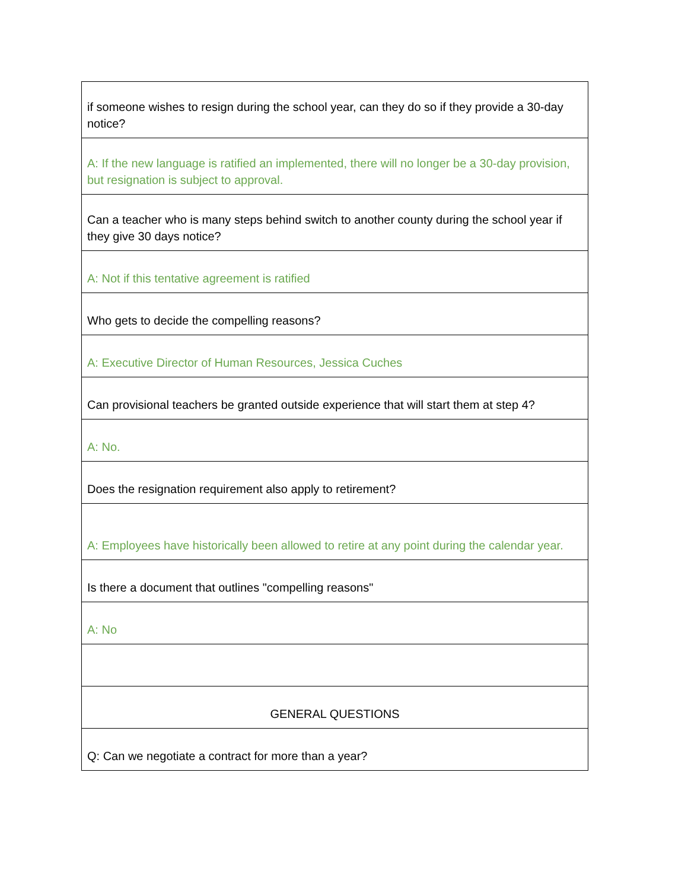| if someone wishes to resign during the school year, can they do so if they provide a 30-day notice? |
| A: If the new language is ratified an implemented, there will no longer be a 30-day provision, but resignation is subject to approval. |
| Can a teacher who is many steps behind switch to another county during the school year if they give 30 days notice? |
| A: Not if this tentative agreement is ratified |
| Who gets to decide the compelling reasons? |
| A: Executive Director of Human Resources, Jessica Cuches |
| Can provisional teachers be granted outside experience that will start them at step 4? |
| A: No. |
| Does the resignation requirement also apply to retirement? |
| A: Employees have historically been allowed to retire at any point during the calendar year. |
| Is there a document that outlines "compelling reasons" |
| A: No |
| GENERAL QUESTIONS |
| Q: Can we negotiate a contract for more than a year? |